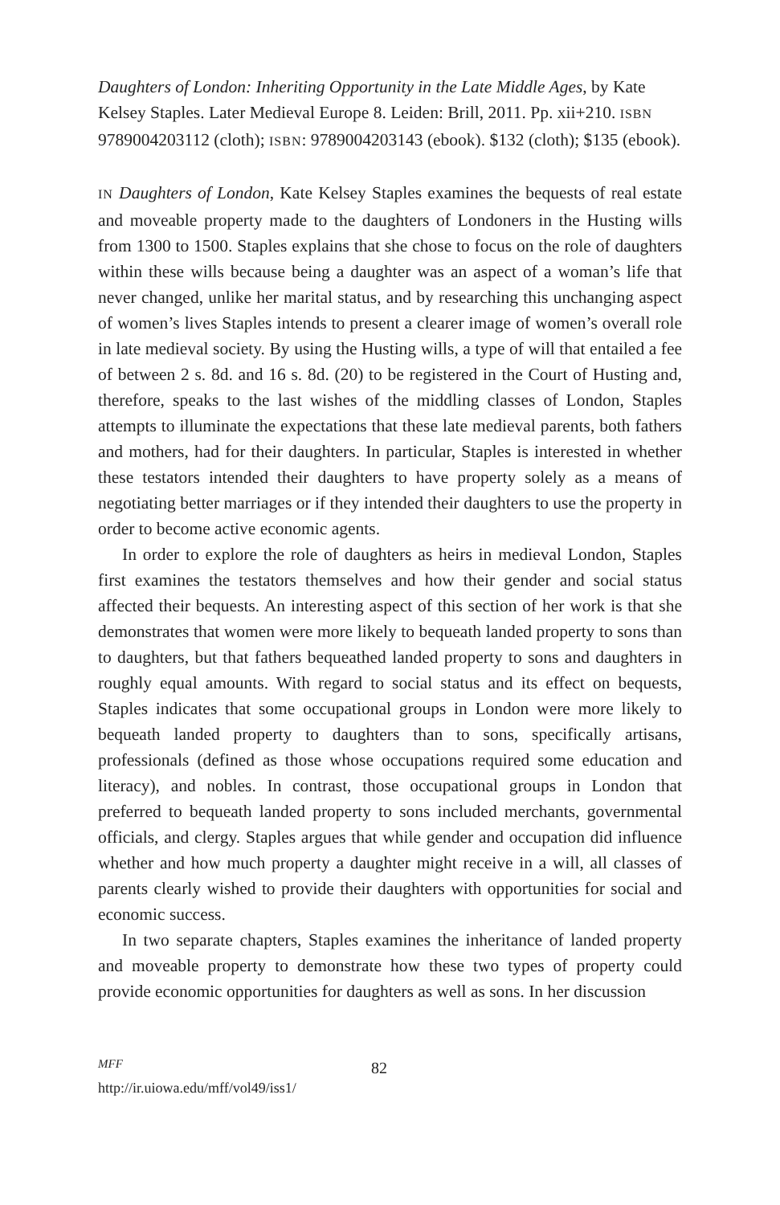Daughters of London: Inheriting Opportunity in the Late Middle Ages, by Kate Kelsey Staples. Later Medieval Europe 8. Leiden: Brill, 2011. Pp. xii+210. ISBN 9789004203112 (cloth); ISBN: 9789004203143 (ebook). $132 (cloth); $135 (ebook).
IN Daughters of London, Kate Kelsey Staples examines the bequests of real estate and moveable property made to the daughters of Londoners in the Husting wills from 1300 to 1500. Staples explains that she chose to focus on the role of daughters within these wills because being a daughter was an aspect of a woman’s life that never changed, unlike her marital status, and by researching this unchanging aspect of women’s lives Staples intends to present a clearer image of women’s overall role in late medieval society. By using the Husting wills, a type of will that entailed a fee of between 2 s. 8d. and 16 s. 8d. (20) to be registered in the Court of Husting and, therefore, speaks to the last wishes of the middling classes of London, Staples attempts to illuminate the expectations that these late medieval parents, both fathers and mothers, had for their daughters. In particular, Staples is interested in whether these testators intended their daughters to have property solely as a means of negotiating better marriages or if they intended their daughters to use the property in order to become active economic agents.
In order to explore the role of daughters as heirs in medieval London, Staples first examines the testators themselves and how their gender and social status affected their bequests. An interesting aspect of this section of her work is that she demonstrates that women were more likely to bequeath landed property to sons than to daughters, but that fathers bequeathed landed property to sons and daughters in roughly equal amounts. With regard to social status and its effect on bequests, Staples indicates that some occupational groups in London were more likely to bequeath landed property to daughters than to sons, specifically artisans, professionals (defined as those whose occupations required some education and literacy), and nobles. In contrast, those occupational groups in London that preferred to bequeath landed property to sons included merchants, governmental officials, and clergy. Staples argues that while gender and occupation did influence whether and how much property a daughter might receive in a will, all classes of parents clearly wished to provide their daughters with opportunities for social and economic success.
In two separate chapters, Staples examines the inheritance of landed property and moveable property to demonstrate how these two types of property could provide economic opportunities for daughters as well as sons. In her discussion
MFF
http://ir.uiowa.edu/mff/vol49/iss1/
82